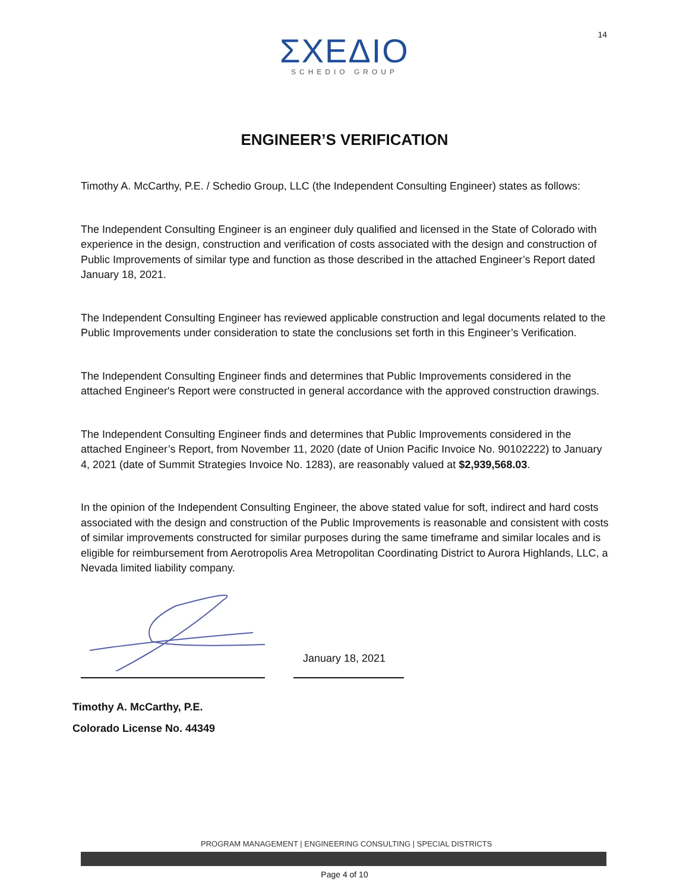14
ΣΧΕΔΙΟ
SCHEDIO GROUP
ENGINEER’S VERIFICATION
Timothy A. McCarthy, P.E. / Schedio Group, LLC (the Independent Consulting Engineer) states as follows:
The Independent Consulting Engineer is an engineer duly qualified and licensed in the State of Colorado with experience in the design, construction and verification of costs associated with the design and construction of Public Improvements of similar type and function as those described in the attached Engineer’s Report dated January 18, 2021.
The Independent Consulting Engineer has reviewed applicable construction and legal documents related to the Public Improvements under consideration to state the conclusions set forth in this Engineer’s Verification.
The Independent Consulting Engineer finds and determines that Public Improvements considered in the attached Engineer's Report were constructed in general accordance with the approved construction drawings.
The Independent Consulting Engineer finds and determines that Public Improvements considered in the attached Engineer’s Report, from November 11, 2020 (date of Union Pacific Invoice No. 90102222) to January 4, 2021 (date of Summit Strategies Invoice No. 1283), are reasonably valued at $2,939,568.03.
In the opinion of the Independent Consulting Engineer, the above stated value for soft, indirect and hard costs associated with the design and construction of the Public Improvements is reasonable and consistent with costs of similar improvements constructed for similar purposes during the same timeframe and similar locales and is eligible for reimbursement from Aerotropolis Area Metropolitan Coordinating District to Aurora Highlands, LLC, a Nevada limited liability company.
January 18, 2021
Timothy A. McCarthy, P.E.
Colorado License No. 44349
PROGRAM MANAGEMENT | ENGINEERING CONSULTING | SPECIAL DISTRICTS
Page 4 of 10